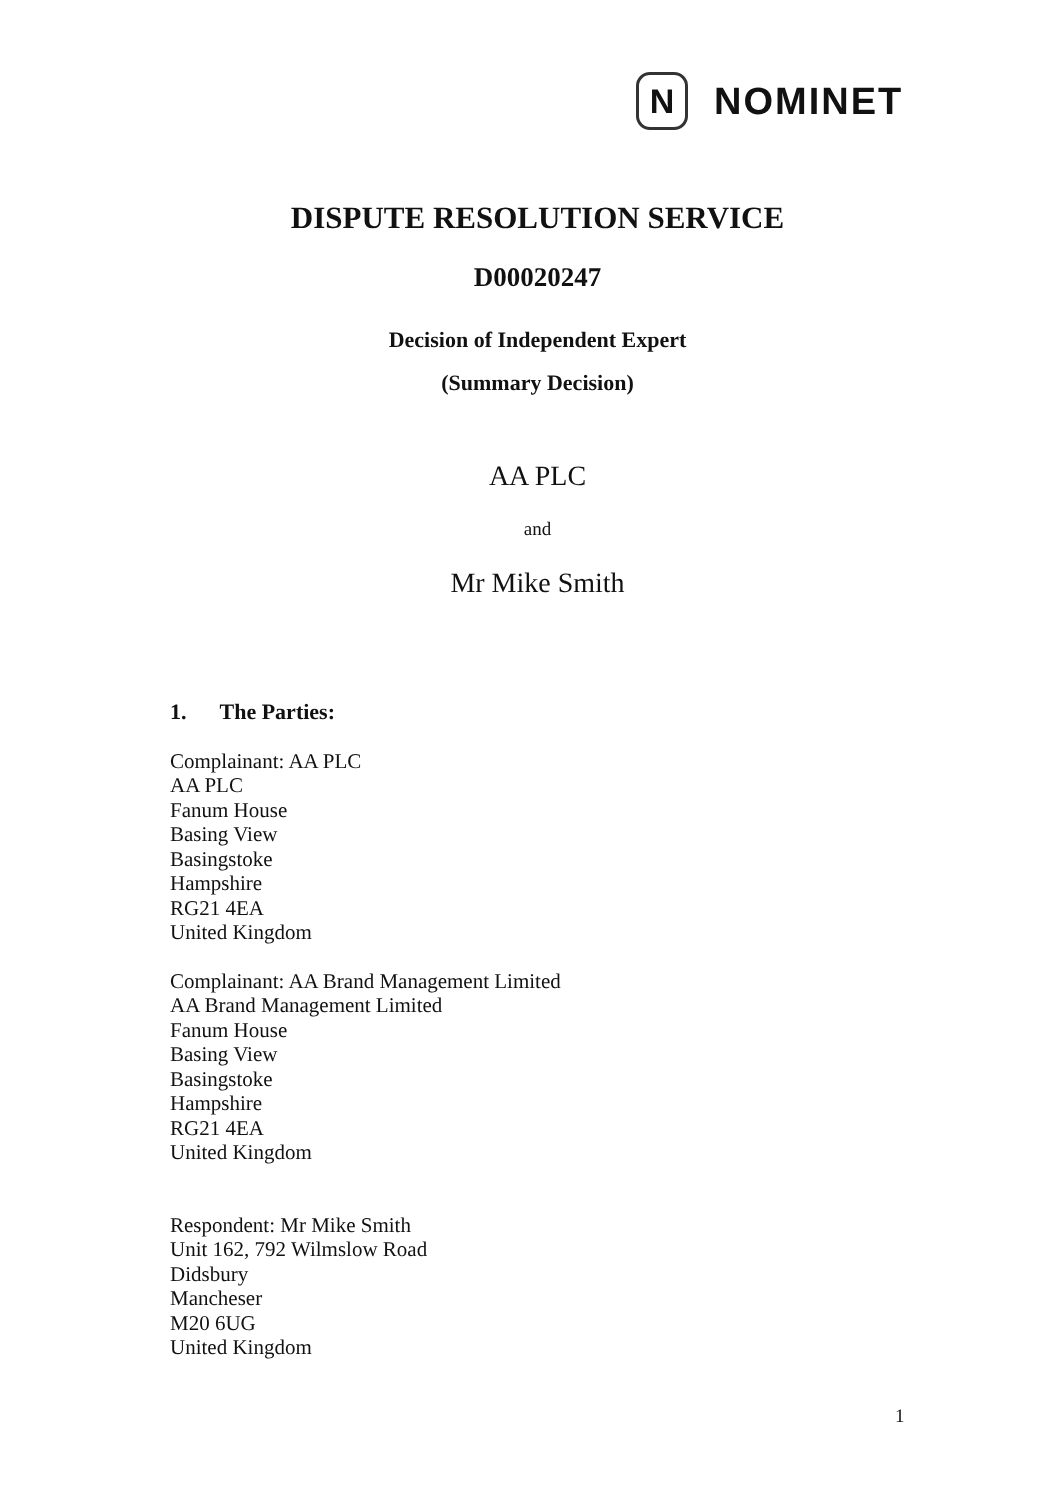N
NOMINET
DISPUTE RESOLUTION SERVICE
D00020247
Decision of Independent Expert
(Summary Decision)
AA PLC
and
Mr Mike Smith
1. The Parties:
Complainant: AA PLC
AA PLC
Fanum House
Basing View
Basingstoke
Hampshire
RG21 4EA
United Kingdom
Complainant: AA Brand Management Limited
AA Brand Management Limited
Fanum House
Basing View
Basingstoke
Hampshire
RG21 4EA
United Kingdom
Respondent: Mr Mike Smith
Unit 162, 792 Wilmslow Road
Didsbury
Mancheser
M20 6UG
United Kingdom
1